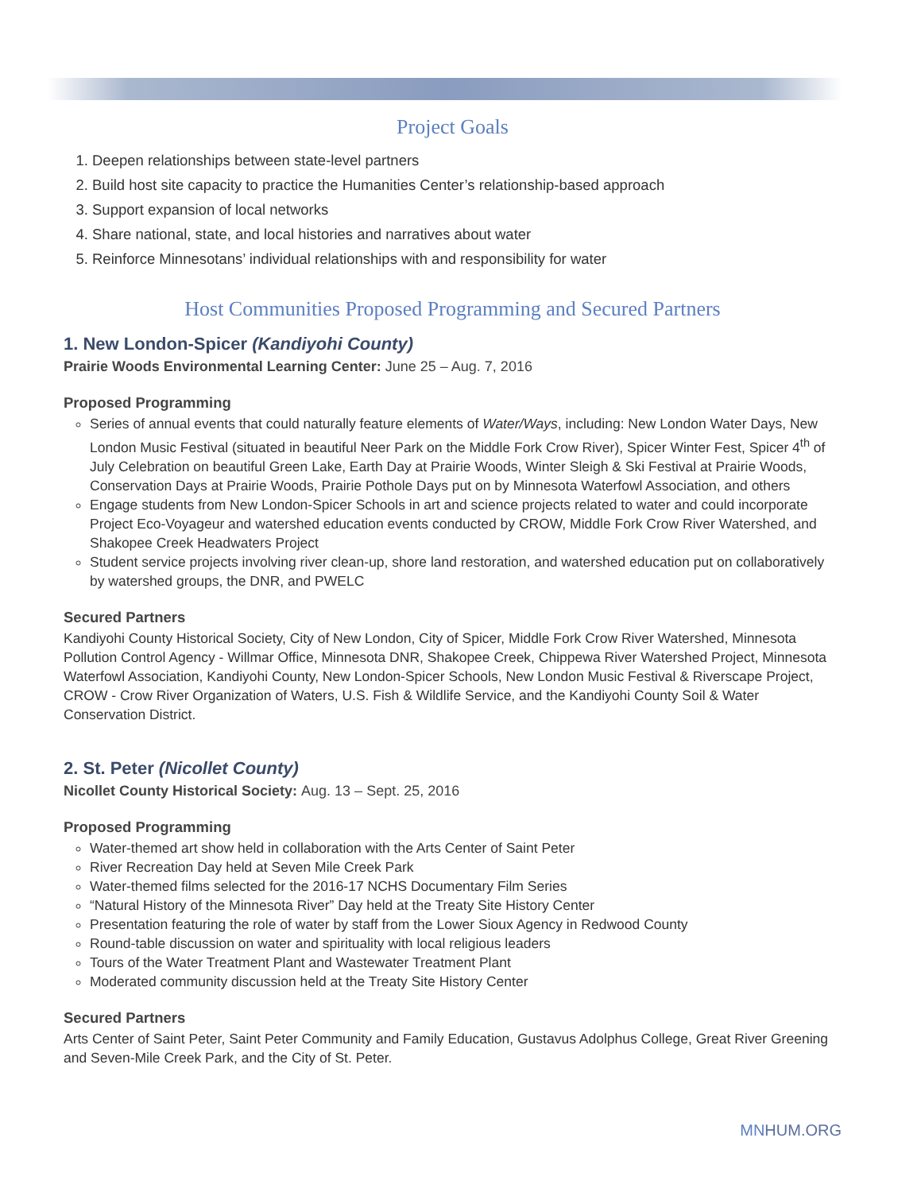Project Goals
1. Deepen relationships between state-level partners
2. Build host site capacity to practice the Humanities Center’s relationship-based approach
3. Support expansion of local networks
4. Share national, state, and local histories and narratives about water
5. Reinforce Minnesotans’ individual relationships with and responsibility for water
Host Communities Proposed Programming and Secured Partners
1. New London-Spicer (Kandiyohi County)
Prairie Woods Environmental Learning Center: June 25 – Aug. 7, 2016
Proposed Programming
Series of annual events that could naturally feature elements of Water/Ways, including: New London Water Days, New London Music Festival (situated in beautiful Neer Park on the Middle Fork Crow River), Spicer Winter Fest, Spicer 4<sup>th</sup> of July Celebration on beautiful Green Lake, Earth Day at Prairie Woods, Winter Sleigh & Ski Festival at Prairie Woods, Conservation Days at Prairie Woods, Prairie Pothole Days put on by Minnesota Waterfowl Association, and others
Engage students from New London-Spicer Schools in art and science projects related to water and could incorporate Project Eco-Voyageur and watershed education events conducted by CROW, Middle Fork Crow River Watershed, and Shakopee Creek Headwaters Project
Student service projects involving river clean-up, shore land restoration, and watershed education put on collaboratively by watershed groups, the DNR, and PWELC
Secured Partners
Kandiyohi County Historical Society, City of New London, City of Spicer, Middle Fork Crow River Watershed, Minnesota Pollution Control Agency - Willmar Office, Minnesota DNR, Shakopee Creek, Chippewa River Watershed Project, Minnesota Waterfowl Association, Kandiyohi County, New London-Spicer Schools, New London Music Festival & Riverscape Project, CROW - Crow River Organization of Waters, U.S. Fish & Wildlife Service, and the Kandiyohi County Soil & Water Conservation District.
2. St. Peter (Nicollet County)
Nicollet County Historical Society: Aug. 13 – Sept. 25, 2016
Proposed Programming
Water-themed art show held in collaboration with the Arts Center of Saint Peter
River Recreation Day held at Seven Mile Creek Park
Water-themed films selected for the 2016-17 NCHS Documentary Film Series
“Natural History of the Minnesota River” Day held at the Treaty Site History Center
Presentation featuring the role of water by staff from the Lower Sioux Agency in Redwood County
Round-table discussion on water and spirituality with local religious leaders
Tours of the Water Treatment Plant and Wastewater Treatment Plant
Moderated community discussion held at the Treaty Site History Center
Secured Partners
Arts Center of Saint Peter, Saint Peter Community and Family Education, Gustavus Adolphus College, Great River Greening and Seven-Mile Creek Park, and the City of St. Peter.
MNHUM.ORG